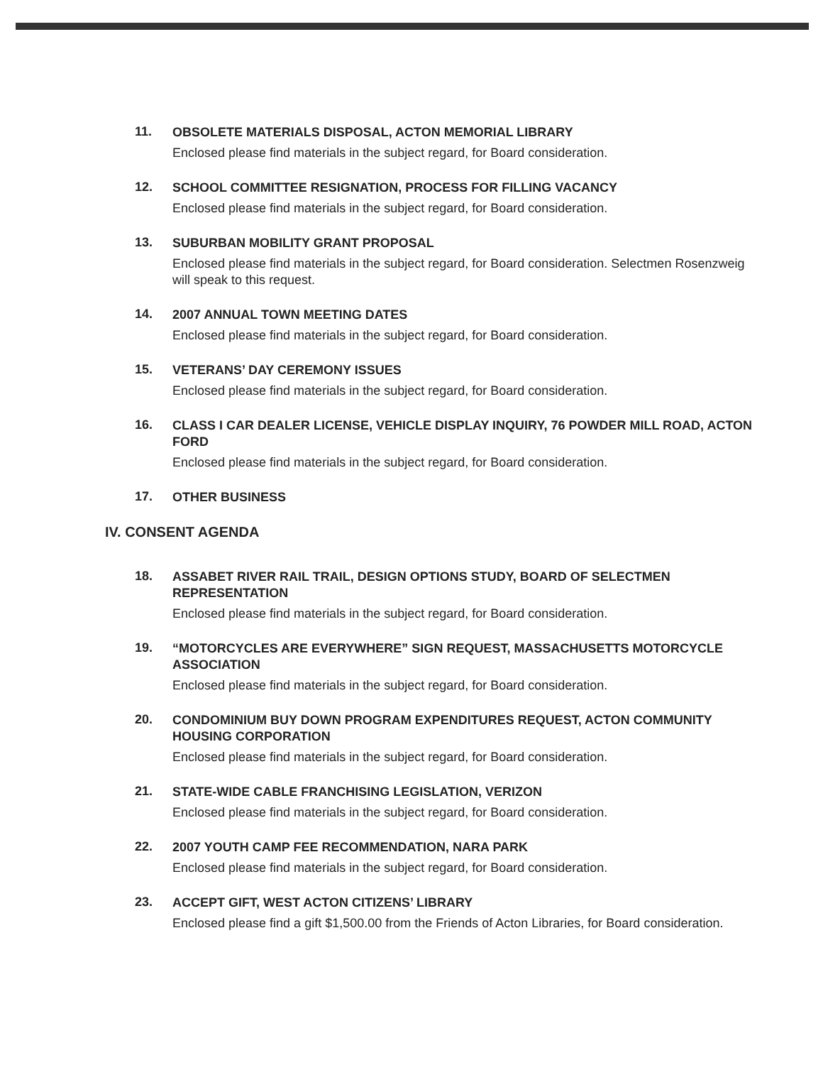11.
OBSOLETE MATERIALS DISPOSAL, ACTON MEMORIAL LIBRARY
Enclosed please find materials in the subject regard, for Board consideration.
12.
SCHOOL COMMITTEE RESIGNATION, PROCESS FOR FILLING VACANCY
Enclosed please find materials in the subject regard, for Board consideration.
13.
SUBURBAN MOBILITY GRANT PROPOSAL
Enclosed please find materials in the subject regard, for Board consideration. Selectmen Rosenzweig will speak to this request.
14.
2007 ANNUAL TOWN MEETING DATES
Enclosed please find materials in the subject regard, for Board consideration.
15.
VETERANS’ DAY CEREMONY ISSUES
Enclosed please find materials in the subject regard, for Board consideration.
16.
CLASS I CAR DEALER LICENSE, VEHICLE DISPLAY INQUIRY, 76 POWDER MILL ROAD, ACTON FORD
Enclosed please find materials in the subject regard, for Board consideration.
17.
OTHER BUSINESS
IV. CONSENT AGENDA
18.
ASSABET RIVER RAIL TRAIL, DESIGN OPTIONS STUDY, BOARD OF SELECTMEN REPRESENTATION
Enclosed please find materials in the subject regard, for Board consideration.
19.
“MOTORCYCLES ARE EVERYWHERE” SIGN REQUEST, MASSACHUSETTS MOTORCYCLE ASSOCIATION
Enclosed please find materials in the subject regard, for Board consideration.
20.
CONDOMINIUM BUY DOWN PROGRAM EXPENDITURES REQUEST, ACTON COMMUNITY HOUSING CORPORATION
Enclosed please find materials in the subject regard, for Board consideration.
21.
STATE-WIDE CABLE FRANCHISING LEGISLATION, VERIZON
Enclosed please find materials in the subject regard, for Board consideration.
22.
2007 YOUTH CAMP FEE RECOMMENDATION, NARA PARK
Enclosed please find materials in the subject regard, for Board consideration.
23.
ACCEPT GIFT, WEST ACTON CITIZENS’ LIBRARY
Enclosed please find a gift $1,500.00 from the Friends of Acton Libraries, for Board consideration.